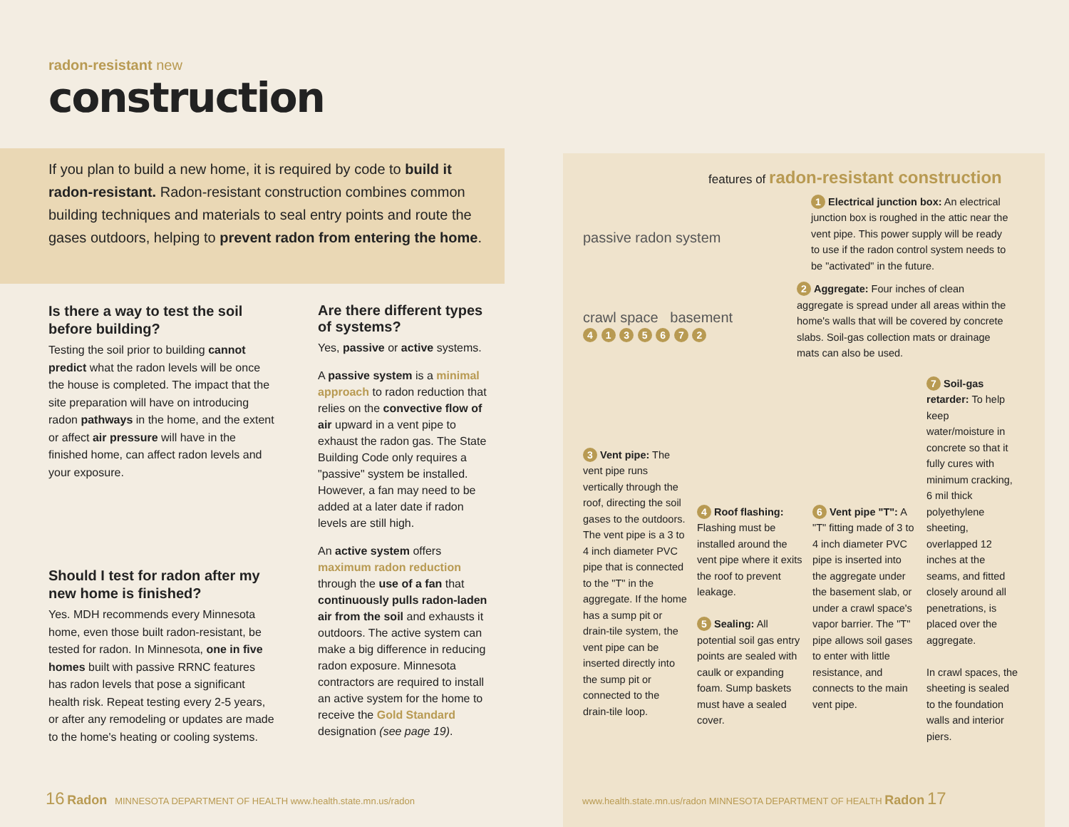radon-resistant new
construction
If you plan to build a new home, it is required by code to build it radon-resistant. Radon-resistant construction combines common building techniques and materials to seal entry points and route the gases outdoors, helping to prevent radon from entering the home.
Is there a way to test the soil before building?
Testing the soil prior to building cannot predict what the radon levels will be once the house is completed. The impact that the site preparation will have on introducing radon pathways in the home, and the extent or affect air pressure will have in the finished home, can affect radon levels and your exposure.
Should I test for radon after my new home is finished?
Yes. MDH recommends every Minnesota home, even those built radon-resistant, be tested for radon. In Minnesota, one in five homes built with passive RRNC features has radon levels that pose a significant health risk. Repeat testing every 2-5 years, or after any remodeling or updates are made to the home's heating or cooling systems.
Are there different types of systems?
Yes, passive or active systems.
A passive system is a minimal approach to radon reduction that relies on the convective flow of air upward in a vent pipe to exhaust the radon gas. The State Building Code only requires a "passive" system be installed. However, a fan may need to be added at a later date if radon levels are still high.
An active system offers maximum radon reduction through the use of a fan that continuously pulls radon-laden air from the soil and exhausts it outdoors. The active system can make a big difference in reducing radon exposure. Minnesota contractors are required to install an active system for the home to receive the Gold Standard designation (see page 19).
features of radon-resistant construction
passive radon system
crawl space basement
4 1 3 5 6 7 2
1 Electrical junction box: An electrical junction box is roughed in the attic near the vent pipe. This power supply will be ready to use if the radon control system needs to be "activated" in the future.
2 Aggregate: Four inches of clean aggregate is spread under all areas within the home's walls that will be covered by concrete slabs. Soil-gas collection mats or drainage mats can also be used.
3 Vent pipe: The vent pipe runs vertically through the roof, directing the soil gases to the outdoors. The vent pipe is a 3 to 4 inch diameter PVC pipe that is connected to the "T" in the aggregate. If the home has a sump pit or drain-tile system, the vent pipe can be inserted directly into the sump pit or connected to the drain-tile loop.
4 Roof flashing: Flashing must be installed around the vent pipe where it exits the roof to prevent leakage.
5 Sealing: All potential soil gas entry points are sealed with caulk or expanding foam. Sump baskets must have a sealed cover.
6 Vent pipe "T": A "T" fitting made of 3 to 4 inch diameter PVC pipe is inserted into the aggregate under the basement slab, or under a crawl space's vapor barrier. The "T" pipe allows soil gases to enter with little resistance, and connects to the main vent pipe.
7 Soil-gas retarder: To help keep water/moisture in concrete so that it fully cures with minimum cracking, 6 mil thick polyethylene sheeting, overlapped 12 inches at the seams, and fitted closely around all penetrations, is placed over the aggregate.
In crawl spaces, the sheeting is sealed to the foundation walls and interior piers.
16 Radon MINNESOTA DEPARTMENT OF HEALTH www.health.state.mn.us/radon
www.health.state.mn.us/radon MINNESOTA DEPARTMENT OF HEALTH Radon 17